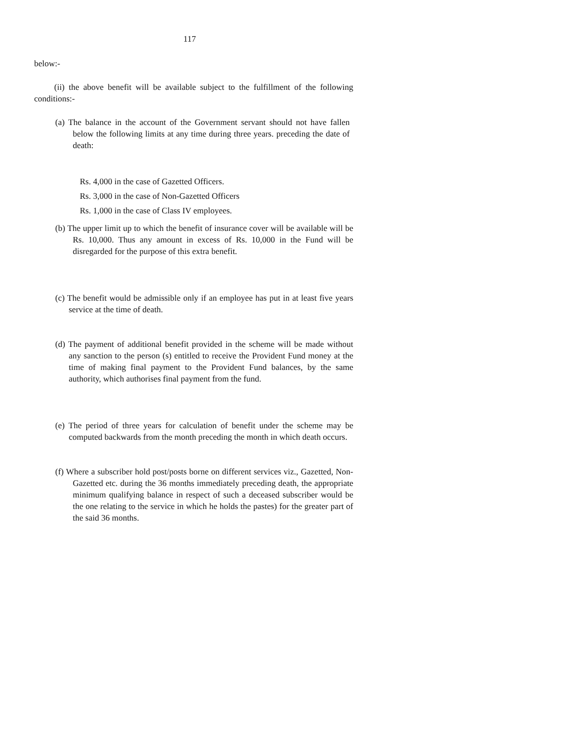117
below:-
(ii) the above benefit will be available subject to the fulfillment of the following conditions:-
(a) The balance in the account of the Government servant should not have fallen below the following limits at any time during three years. preceding the date of death:
Rs. 4,000 in the case of Gazetted Officers.
Rs. 3,000 in the case of Non-Gazetted Officers
Rs. 1,000 in the case of Class IV employees.
(b) The upper limit up to which the benefit of insurance cover will be available will be Rs. 10,000. Thus any amount in excess of Rs. 10,000 in the Fund will be disregarded for the purpose of this extra benefit.
(c) The benefit would be admissible only if an employee has put in at least five years service at the time of death.
(d) The payment of additional benefit provided in the scheme will be made without any sanction to the person (s) entitled to receive the Provident Fund money at the time of making final payment to the Provident Fund balances, by the same authority, which authorises final payment from the fund.
(e) The period of three years for calculation of benefit under the scheme may be computed backwards from the month preceding the month in which death occurs.
(f) Where a subscriber hold post/posts borne on different services viz., Gazetted, Non-Gazetted etc. during the 36 months immediately preceding death, the appropriate minimum qualifying balance in respect of such a deceased subscriber would be the one relating to the service in which he holds the pastes) for the greater part of the said 36 months.